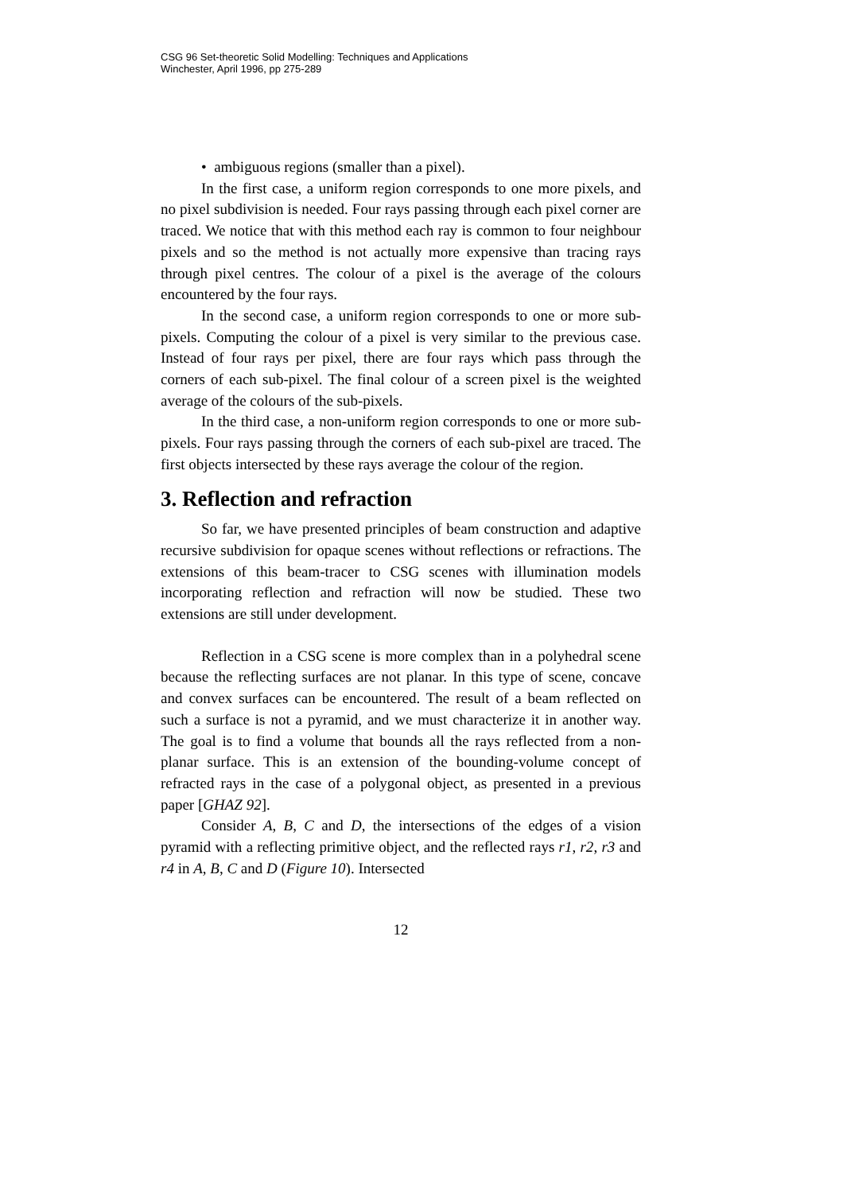CSG 96 Set-theoretic Solid Modelling: Techniques and Applications
Winchester, April 1996, pp 275-289
• ambiguous regions (smaller than a pixel).
In the first case, a uniform region corresponds to one more pixels, and no pixel subdivision is needed. Four rays passing through each pixel corner are traced. We notice that with this method each ray is common to four neighbour pixels and so the method is not actually more expensive than tracing rays through pixel centres. The colour of a pixel is the average of the colours encountered by the four rays.
In the second case, a uniform region corresponds to one or more sub-pixels. Computing the colour of a pixel is very similar to the previous case. Instead of four rays per pixel, there are four rays which pass through the corners of each sub-pixel. The final colour of a screen pixel is the weighted average of the colours of the sub-pixels.
In the third case, a non-uniform region corresponds to one or more sub-pixels. Four rays passing through the corners of each sub-pixel are traced. The first objects intersected by these rays average the colour of the region.
3. Reflection and refraction
So far, we have presented principles of beam construction and adaptive recursive subdivision for opaque scenes without reflections or refractions. The extensions of this beam-tracer to CSG scenes with illumination models incorporating reflection and refraction will now be studied. These two extensions are still under development.
Reflection in a CSG scene is more complex than in a polyhedral scene because the reflecting surfaces are not planar. In this type of scene, concave and convex surfaces can be encountered. The result of a beam reflected on such a surface is not a pyramid, and we must characterize it in another way. The goal is to find a volume that bounds all the rays reflected from a non-planar surface. This is an extension of the bounding-volume concept of refracted rays in the case of a polygonal object, as presented in a previous paper [GHAZ 92].
Consider A, B, C and D, the intersections of the edges of a vision pyramid with a reflecting primitive object, and the reflected rays r1, r2, r3 and r4 in A, B, C and D (Figure 10). Intersected
12